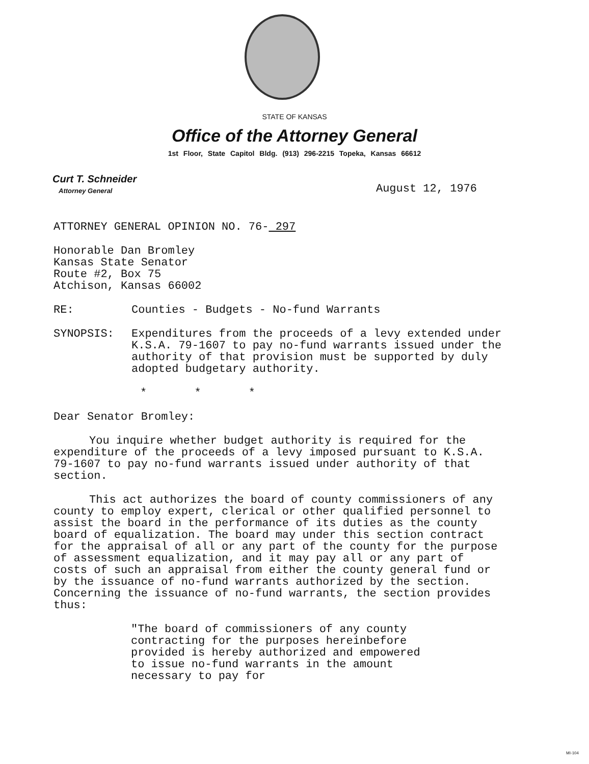STATE OF KANSAS
Office of the Attorney General
1st Floor, State Capitol Bldg. (913) 296-2215 Topeka, Kansas 66612
Curt T. Schneider
Attorney General
August 12, 1976
ATTORNEY GENERAL OPINION NO. 76- 297
Honorable Dan Bromley
Kansas State Senator
Route #2, Box 75
Atchison, Kansas 66002
RE: Counties - Budgets - No-fund Warrants
SYNOPSIS: Expenditures from the proceeds of a levy extended under K.S.A. 79-1607 to pay no-fund warrants issued under the authority of that provision must be supported by duly adopted budgetary authority.
* * *
Dear Senator Bromley:
You inquire whether budget authority is required for the expenditure of the proceeds of a levy imposed pursuant to K.S.A. 79-1607 to pay no-fund warrants issued under authority of that section.
This act authorizes the board of county commissioners of any county to employ expert, clerical or other qualified personnel to assist the board in the performance of its duties as the county board of equalization. The board may under this section contract for the appraisal of all or any part of the county for the purpose of assessment equalization, and it may pay all or any part of costs of such an appraisal from either the county general fund or by the issuance of no-fund warrants authorized by the section. Concerning the issuance of no-fund warrants, the section provides thus:
"The board of commissioners of any county contracting for the purposes hereinbefore provided is hereby authorized and empowered to issue no-fund warrants in the amount necessary to pay for
MI-104